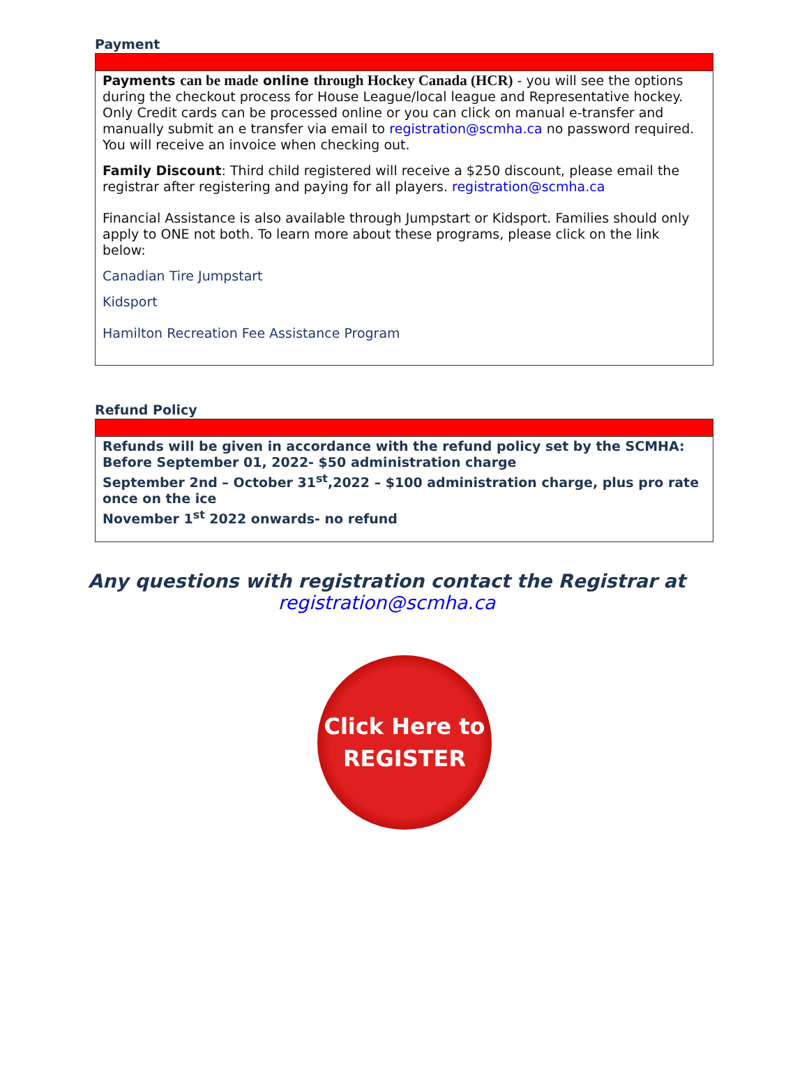Payment
Payments can be made online through Hockey Canada (HCR) - you will see the options during the checkout process for House League/local league and Representative hockey. Only Credit cards can be processed online or you can click on manual e-transfer and manually submit an e transfer via email to registration@scmha.ca no password required. You will receive an invoice when checking out.
Family Discount: Third child registered will receive a $250 discount, please email the registrar after registering and paying for all players. registration@scmha.ca
Financial Assistance is also available through Jumpstart or Kidsport. Families should only apply to ONE not both. To learn more about these programs, please click on the link below:
Canadian Tire Jumpstart
Kidsport
Hamilton Recreation Fee Assistance Program
Refund Policy
Refunds will be given in accordance with the refund policy set by the SCMHA:
Before September 01, 2022- $50 administration charge
September 2nd – October 31<sup>st</sup>,2022 – $100 administration charge, plus pro rate once on the ice
November 1<sup>st</sup> 2022 onwards- no refund
Any questions with registration contact the Registrar at
registration@scmha.ca
Click Here to
REGISTER